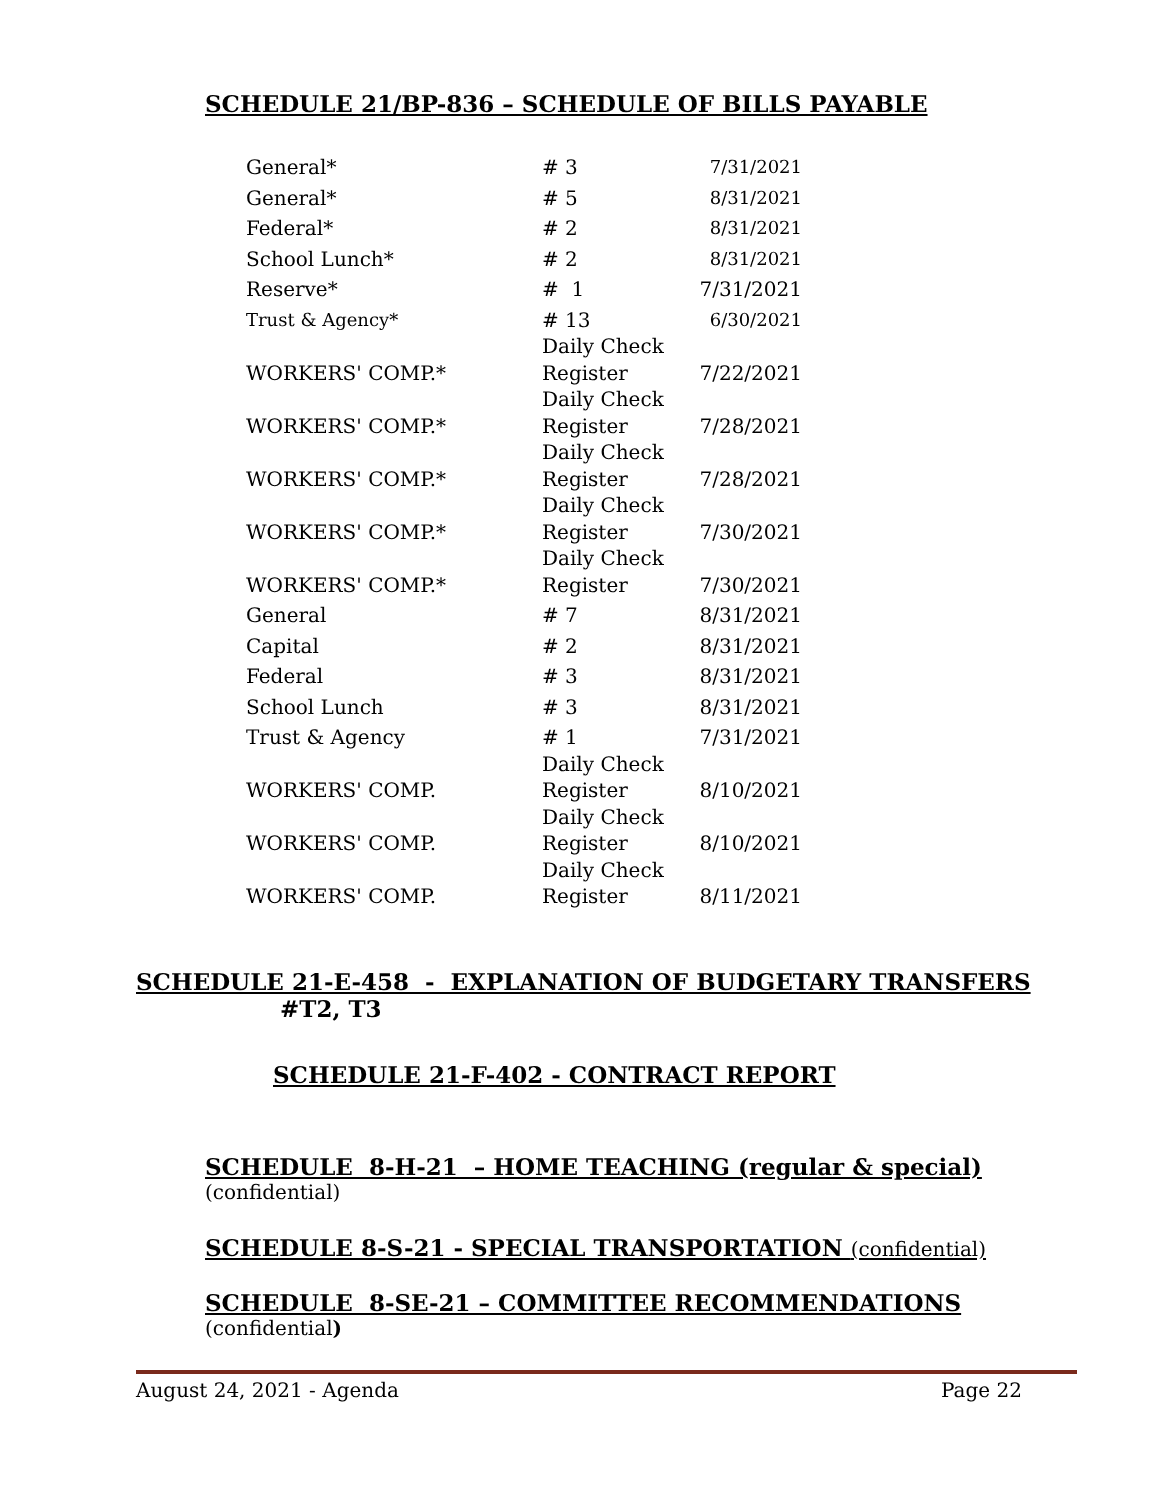SCHEDULE 21/BP-836 – SCHEDULE OF BILLS PAYABLE
| General* | # 3 | 7/31/2021 |
| General* | # 5 | 8/31/2021 |
| Federal* | # 2 | 8/31/2021 |
| School Lunch* | # 2 | 8/31/2021 |
| Reserve* | # 1 | 7/31/2021 |
| Trust & Agency* | # 13 | 6/30/2021 |
| WORKERS' COMP.* | Daily Check Register | 7/22/2021 |
| WORKERS' COMP.* | Daily Check Register | 7/28/2021 |
| WORKERS' COMP.* | Daily Check Register | 7/28/2021 |
| WORKERS' COMP.* | Daily Check Register | 7/30/2021 |
| WORKERS' COMP.* | Daily Check Register | 7/30/2021 |
| General | # 7 | 8/31/2021 |
| Capital | # 2 | 8/31/2021 |
| Federal | # 3 | 8/31/2021 |
| School Lunch | # 3 | 8/31/2021 |
| Trust & Agency | # 1 | 7/31/2021 |
| WORKERS' COMP. | Daily Check Register | 8/10/2021 |
| WORKERS' COMP. | Daily Check Register | 8/10/2021 |
| WORKERS' COMP. | Daily Check Register | 8/11/2021 |
SCHEDULE 21-E-458 - EXPLANATION OF BUDGETARY TRANSFERS
#T2, T3
SCHEDULE 21-F-402 - CONTRACT REPORT
SCHEDULE 8-H-21 – HOME TEACHING (regular & special)
(confidential)
SCHEDULE 8-S-21 - SPECIAL TRANSPORTATION (confidential)
SCHEDULE 8-SE-21 – COMMITTEE RECOMMENDATIONS
(confidential)
August 24, 2021 - Agenda Page 22